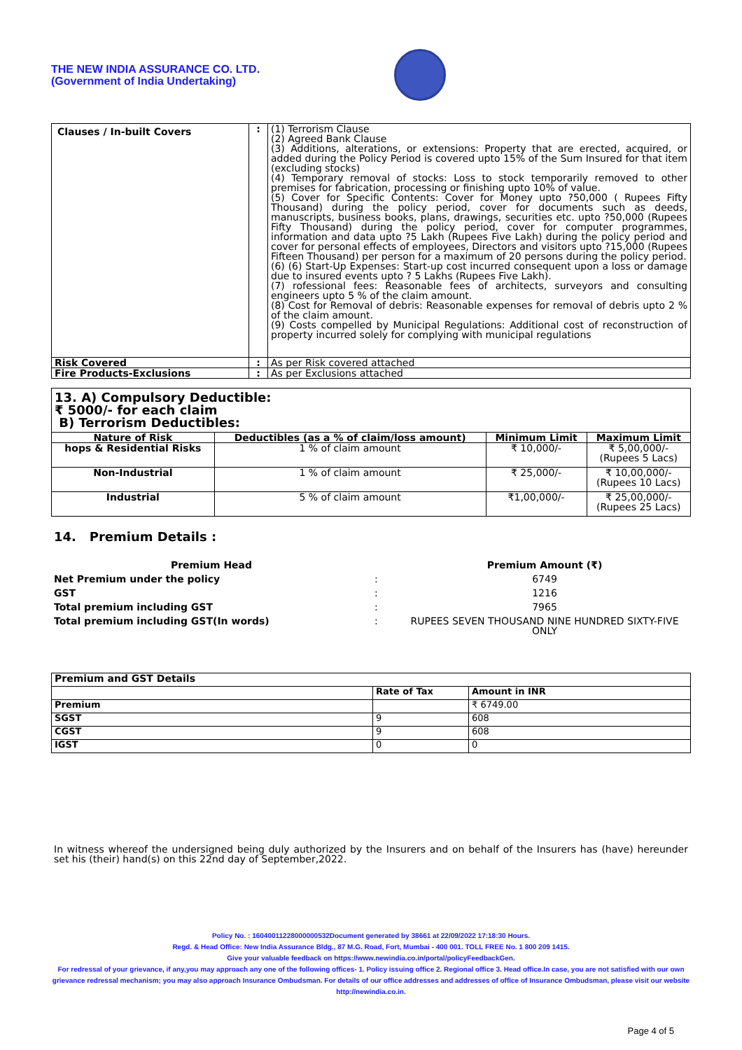THE NEW INDIA ASSURANCE CO. LTD.
(Government of India Undertaking)
| Clauses / In-built Covers | : | (1) Terrorism Clause (2) Agreed Bank Clause (3) Additions, alterations, or extensions: Property that are erected, acquired, or added during the Policy Period is covered upto 15% of the Sum Insured for that item (excluding stocks) (4) Temporary removal of stocks: Loss to stock temporarily removed to other premises for fabrication, processing or finishing upto 10% of value. (5) Cover for Specific Contents: Cover for Money upto ?50,000 ( Rupees Fifty Thousand) during the policy period, cover for documents such as deeds, manuscripts, business books, plans, drawings, securities etc. upto ?50,000 (Rupees Fifty Thousand) during the policy period, cover for computer programmes, information and data upto ?5 Lakh (Rupees Five Lakh) during the policy period and cover for personal effects of employees, Directors and visitors upto ?15,000 (Rupees Fifteen Thousand) per person for a maximum of 20 persons during the policy period. (6) (6) Start-Up Expenses: Start-up cost incurred consequent upon a loss or damage due to insured events upto ? 5 Lakhs (Rupees Five Lakh). (7) rofessional fees: Reasonable fees of architects, surveyors and consulting engineers upto 5 % of the claim amount. (8) Cost for Removal of debris: Reasonable expenses for removal of debris upto 2 % of the claim amount. (9) Costs compelled by Municipal Regulations: Additional cost of reconstruction of property incurred solely for complying with municipal regulations |
| Risk Covered | : | As per Risk covered attached |
| Fire Products-Exclusions | : | As per Exclusions attached |
| 13. A) Compulsory Deductible: ₹ 5000/- for each claim B) Terrorism Deductibles: | | | |
| Nature of Risk | Deductibles (as a % of claim/loss amount) | Minimum Limit | Maximum Limit |
| hops & Residential Risks | 1 % of claim amount | ₹ 10,000/- | ₹ 5,00,000/- (Rupees 5 Lacs) |
| Non-Industrial | 1 % of claim amount | ₹ 25,000/- | ₹ 10,00,000/- (Rupees 10 Lacs) |
| Industrial | 5 % of claim amount | ₹1,00,000/- | ₹ 25,00,000/- (Rupees 25 Lacs) |
14. Premium Details :
| Premium Head | | Premium Amount (₹) |
| Net Premium under the policy | : | 6749 |
| GST | : | 1216 |
| Total premium including GST | : | 7965 |
| Total premium including GST(In words) | : | RUPEES SEVEN THOUSAND NINE HUNDRED SIXTY-FIVE ONLY |
| Premium and GST Details | | |
| | Rate of Tax | Amount in INR |
| Premium | | ₹ 6749.00 |
| SGST | 9 | 608 |
| CGST | 9 | 608 |
| IGST | 0 | 0 |
In witness whereof the undersigned being duly authorized by the Insurers and on behalf of the Insurers has (have) hereunder set his (their) hand(s) on this 22nd day of September,2022.
Policy No. : 16040011228000000532Document generated by 38661 at 22/09/2022 17:18:30 Hours.
Regd. & Head Office: New India Assurance Bldg., 87 M.G. Road, Fort, Mumbai - 400 001. TOLL FREE No. 1 800 209 1415.
Give your valuable feedback on https://www.newindia.co.in/portal/policyFeedbackGen.
For redressal of your grievance, if any,you may approach any one of the following offices- 1. Policy issuing office 2. Regional office 3. Head office.In case, you are not satisfied with our own grievance redressal mechanism; you may also approach Insurance Ombudsman. For details of our office addresses and addresses of office of Insurance Ombudsman, please visit our website http://newindia.co.in.
Page 4 of 5